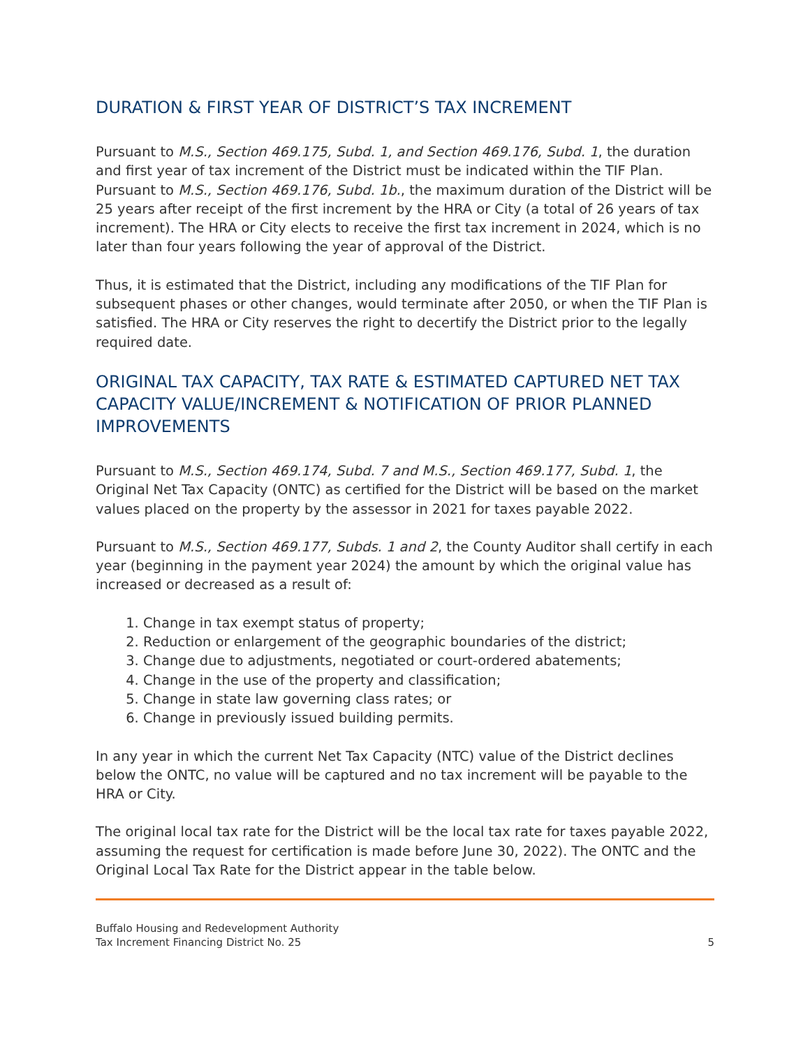DURATION & FIRST YEAR OF DISTRICT’S TAX INCREMENT
Pursuant to M.S., Section 469.175, Subd. 1, and Section 469.176, Subd. 1, the duration and first year of tax increment of the District must be indicated within the TIF Plan. Pursuant to M.S., Section 469.176, Subd. 1b., the maximum duration of the District will be 25 years after receipt of the first increment by the HRA or City (a total of 26 years of tax increment). The HRA or City elects to receive the first tax increment in 2024, which is no later than four years following the year of approval of the District.
Thus, it is estimated that the District, including any modifications of the TIF Plan for subsequent phases or other changes, would terminate after 2050, or when the TIF Plan is satisfied. The HRA or City reserves the right to decertify the District prior to the legally required date.
ORIGINAL TAX CAPACITY, TAX RATE & ESTIMATED CAPTURED NET TAX CAPACITY VALUE/INCREMENT & NOTIFICATION OF PRIOR PLANNED IMPROVEMENTS
Pursuant to M.S., Section 469.174, Subd. 7 and M.S., Section 469.177, Subd. 1, the Original Net Tax Capacity (ONTC) as certified for the District will be based on the market values placed on the property by the assessor in 2021 for taxes payable 2022.
Pursuant to M.S., Section 469.177, Subds. 1 and 2, the County Auditor shall certify in each year (beginning in the payment year 2024) the amount by which the original value has increased or decreased as a result of:
1. Change in tax exempt status of property;
2. Reduction or enlargement of the geographic boundaries of the district;
3. Change due to adjustments, negotiated or court-ordered abatements;
4. Change in the use of the property and classification;
5. Change in state law governing class rates; or
6. Change in previously issued building permits.
In any year in which the current Net Tax Capacity (NTC) value of the District declines below the ONTC, no value will be captured and no tax increment will be payable to the HRA or City.
The original local tax rate for the District will be the local tax rate for taxes payable 2022, assuming the request for certification is made before June 30, 2022). The ONTC and the Original Local Tax Rate for the District appear in the table below.
Buffalo Housing and Redevelopment Authority
Tax Increment Financing District No. 25
5